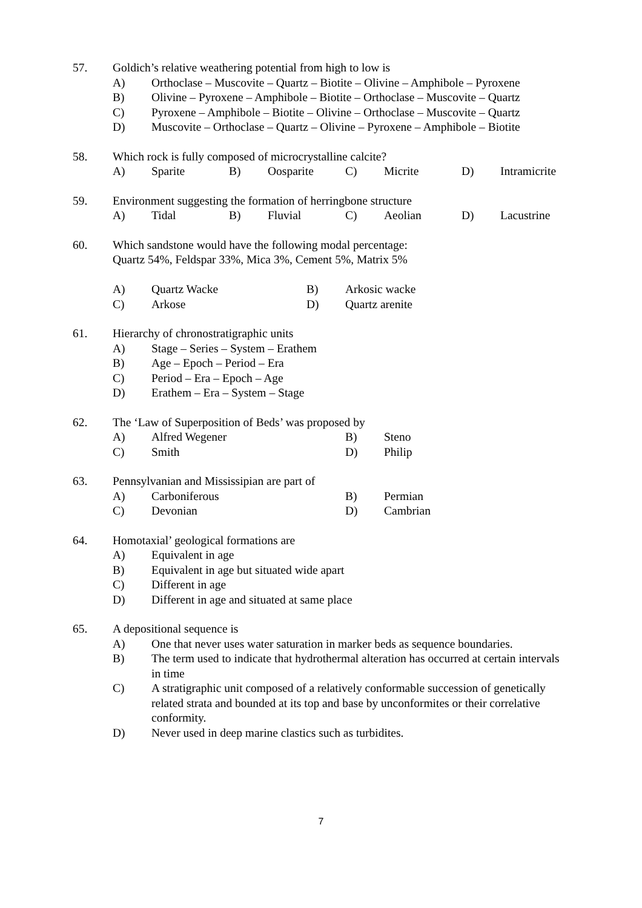57. Goldich’s relative weathering potential from high to low is
A) Orthoclase – Muscovite – Quartz – Biotite – Olivine – Amphibole – Pyroxene
B) Olivine – Pyroxene – Amphibole – Biotite – Orthoclase – Muscovite – Quartz
C) Pyroxene – Amphibole – Biotite – Olivine – Orthoclase – Muscovite – Quartz
D) Muscovite – Orthoclase – Quartz – Olivine – Pyroxene – Amphibole – Biotite
58. Which rock is fully composed of microcrystalline calcite?
A) Sparite B) Oosparite C) Micrite D) Intramicrite
59. Environment suggesting the formation of herringbone structure
A) Tidal B) Fluvial C) Aeolian D) Lacustrine
60. Which sandstone would have the following modal percentage:
Quartz 54%, Feldspar 33%, Mica 3%, Cement 5%, Matrix 5%
A) Quartz Wacke B) Arkosic wacke
C) Arkose D) Quartz arenite
61. Hierarchy of chronostratigraphic units
A) Stage – Series – System – Erathem
B) Age – Epoch – Period – Era
C) Period – Era – Epoch – Age
D) Erathem – Era – System – Stage
62. The ‘Law of Superposition of Beds’ was proposed by
A) Alfred Wegener B) Steno
C) Smith D) Philip
63. Pennsylvanian and Mississipian are part of
A) Carboniferous B) Permian
C) Devonian D) Cambrian
64. Homotaxial’ geological formations are
A) Equivalent in age
B) Equivalent in age but situated wide apart
C) Different in age
D) Different in age and situated at same place
65. A depositional sequence is
A) One that never uses water saturation in marker beds as sequence boundaries.
B) The term used to indicate that hydrothermal alteration has occurred at certain intervals in time
C) A stratigraphic unit composed of a relatively conformable succession of genetically related strata and bounded at its top and base by unconformites or their correlative conformity.
D) Never used in deep marine clastics such as turbidites.
7